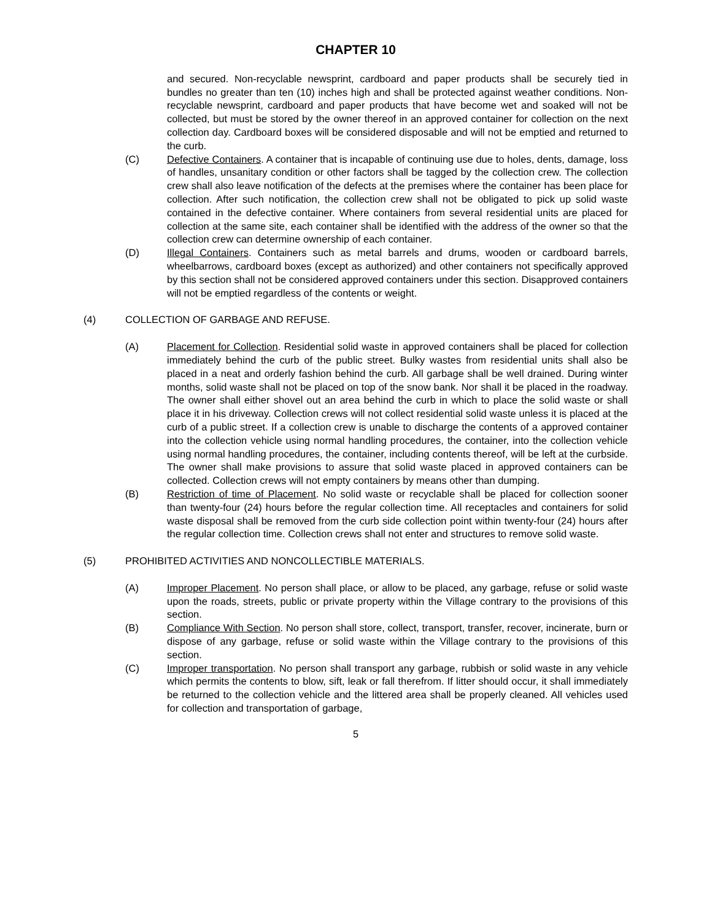CHAPTER 10
and secured. Non-recyclable newsprint, cardboard and paper products shall be securely tied in bundles no greater than ten (10) inches high and shall be protected against weather conditions. Non-recyclable newsprint, cardboard and paper products that have become wet and soaked will not be collected, but must be stored by the owner thereof in an approved container for collection on the next collection day. Cardboard boxes will be considered disposable and will not be emptied and returned to the curb.
(C) Defective Containers. A container that is incapable of continuing use due to holes, dents, damage, loss of handles, unsanitary condition or other factors shall be tagged by the collection crew. The collection crew shall also leave notification of the defects at the premises where the container has been place for collection. After such notification, the collection crew shall not be obligated to pick up solid waste contained in the defective container. Where containers from several residential units are placed for collection at the same site, each container shall be identified with the address of the owner so that the collection crew can determine ownership of each container.
(D) Illegal Containers. Containers such as metal barrels and drums, wooden or cardboard barrels, wheelbarrows, cardboard boxes (except as authorized) and other containers not specifically approved by this section shall not be considered approved containers under this section. Disapproved containers will not be emptied regardless of the contents or weight.
(4) COLLECTION OF GARBAGE AND REFUSE.
(A) Placement for Collection. Residential solid waste in approved containers shall be placed for collection immediately behind the curb of the public street. Bulky wastes from residential units shall also be placed in a neat and orderly fashion behind the curb. All garbage shall be well drained. During winter months, solid waste shall not be placed on top of the snow bank. Nor shall it be placed in the roadway. The owner shall either shovel out an area behind the curb in which to place the solid waste or shall place it in his driveway. Collection crews will not collect residential solid waste unless it is placed at the curb of a public street. If a collection crew is unable to discharge the contents of a approved container into the collection vehicle using normal handling procedures, the container, into the collection vehicle using normal handling procedures, the container, including contents thereof, will be left at the curbside. The owner shall make provisions to assure that solid waste placed in approved containers can be collected. Collection crews will not empty containers by means other than dumping.
(B) Restriction of time of Placement. No solid waste or recyclable shall be placed for collection sooner than twenty-four (24) hours before the regular collection time. All receptacles and containers for solid waste disposal shall be removed from the curb side collection point within twenty-four (24) hours after the regular collection time. Collection crews shall not enter and structures to remove solid waste.
(5) PROHIBITED ACTIVITIES AND NONCOLLECTIBLE MATERIALS.
(A) Improper Placement. No person shall place, or allow to be placed, any garbage, refuse or solid waste upon the roads, streets, public or private property within the Village contrary to the provisions of this section.
(B) Compliance With Section. No person shall store, collect, transport, transfer, recover, incinerate, burn or dispose of any garbage, refuse or solid waste within the Village contrary to the provisions of this section.
(C) Improper transportation. No person shall transport any garbage, rubbish or solid waste in any vehicle which permits the contents to blow, sift, leak or fall therefrom. If litter should occur, it shall immediately be returned to the collection vehicle and the littered area shall be properly cleaned. All vehicles used for collection and transportation of garbage,
5